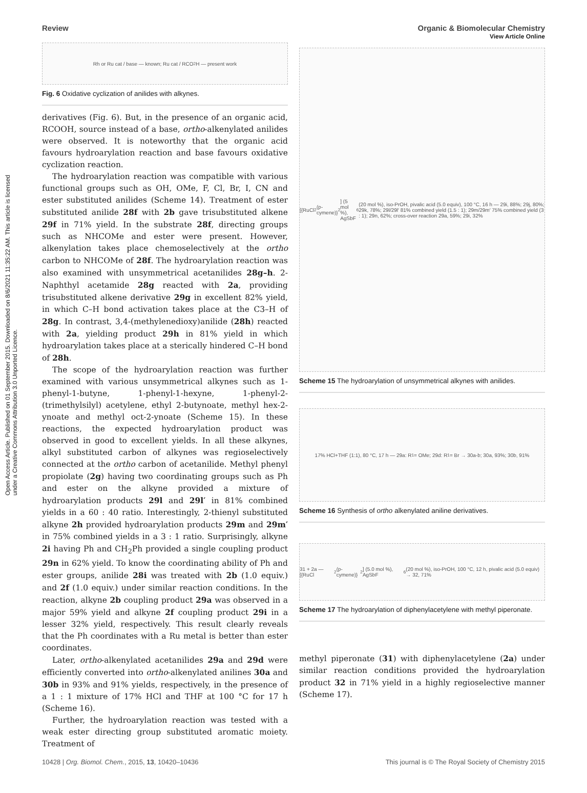Open Access Article. Published on 01 September 2015. Downloaded on 8/6/2021 11:35:22 AM. This article is licensed under a Creative Commons Attribution 3.0 Unported Licence.
View Article Online
Review Organic & Biomolecular Chemistry
Rh or Ru cat / base — known; Ru cat / RCO<sub>2</sub>H — present work
Fig. 6 Oxidative cyclization of anilides with alkynes.
derivatives (Fig. 6). But, in the presence of an organic acid, RCOOH, source instead of a base, ortho-alkenylated anilides were observed. It is noteworthy that the organic acid favours hydroarylation reaction and base favours oxidative cyclization reaction.
The hydroarylation reaction was compatible with various functional groups such as OH, OMe, F, Cl, Br, I, CN and ester substituted anilides (Scheme 14). Treatment of ester substituted anilide 28f with 2b gave trisubstituted alkene 29f in 71% yield. In the substrate 28f, directing groups such as NHCOMe and ester were present. However, alkenylation takes place chemoselectively at the ortho carbon to NHCOMe of 28f. The hydroarylation reaction was also examined with unsymmetrical acetanilides 28g–h. 2-Naphthyl acetamide 28g reacted with 2a, providing trisubstituted alkene derivative 29g in excellent 82% yield, in which C–H bond activation takes place at the C3–H of 28g. In contrast, 3,4-(methylenedioxy)anilide (28h) reacted with 2a, yielding product 29h in 81% yield in which hydroarylation takes place at a sterically hindered C–H bond of 28h.
The scope of the hydroarylation reaction was further examined with various unsymmetrical alkynes such as 1-phenyl-1-butyne, 1-phenyl-1-hexyne, 1-phenyl-2-(trimethylsilyl) acetylene, ethyl 2-butynoate, methyl hex-2-ynoate and methyl oct-2-ynoate (Scheme 15). In these reactions, the expected hydroarylation product was observed in good to excellent yields. In all these alkynes, alkyl substituted carbon of alkynes was regioselectively connected at the ortho carbon of acetanilide. Methyl phenyl propiolate (2g) having two coordinating groups such as Ph and ester on the alkyne provided a mixture of hydroarylation products 29l and 29l′ in 81% combined yields in a 60 : 40 ratio. Interestingly, 2-thienyl substituted alkyne 2h provided hydroarylation products 29m and 29m′ in 75% combined yields in a 3 : 1 ratio. Surprisingly, alkyne 2i having Ph and CH<sub>2</sub>Ph provided a single coupling product 29n in 62% yield. To know the coordinating ability of Ph and ester groups, anilide 28i was treated with 2b (1.0 equiv.) and 2f (1.0 equiv.) under similar reaction conditions. In the reaction, alkyne 2b coupling product 29a was observed in a major 59% yield and alkyne 2f coupling product 29i in a lesser 32% yield, respectively. This result clearly reveals that the Ph coordinates with a Ru metal is better than ester coordinates.
Later, ortho-alkenylated acetanilides 29a and 29d were efficiently converted into ortho-alkenylated anilines 30a and 30b in 93% and 91% yields, respectively, in the presence of a 1 : 1 mixture of 17% HCl and THF at 100 °C for 17 h (Scheme 16).
Further, the hydroarylation reaction was tested with a weak ester directing group substituted aromatic moiety. Treatment of
[{RuCl<sub>2</sub>(p-cymene)}<sub>2</sub>] (5 mol %), AgSbF<sub>6</sub> (20 mol %), iso-PrOH, pivalic acid (5.0 equiv), 100 °C, 16 h — 29i, 88%; 29j, 80%; 29k, 78%; 29l/29l′ 81% combined yield (1.5 : 1); 29m/29m′ 75% combined yield (3 : 1); 29n, 62%; cross-over reaction 29a, 59%; 29i, 32%
Scheme 15 The hydroarylation of unsymmetrical alkynes with anilides.
17% HCl+THF (1:1), 80 °C, 17 h — 29a: R<sup>1</sup> = OMe; 29d: R<sup>1</sup> = Br → 30a-b; 30a, 93%; 30b, 91%
Scheme 16 Synthesis of ortho alkenylated aniline derivatives.
31 + 2a — [{RuCl<sub>2</sub>(p-cymene)}<sub>2</sub>] (5.0 mol %), AgSbF<sub>6</sub> (20 mol %), iso-PrOH, 100 °C, 12 h, pivalic acid (5.0 equiv) → 32, 71%
Scheme 17 The hydroarylation of diphenylacetylene with methyl piperonate.
methyl piperonate (31) with diphenylacetylene (2a) under similar reaction conditions provided the hydroarylation product 32 in 71% yield in a highly regioselective manner (Scheme 17).
10428 | Org. Biomol. Chem., 2015, 13, 10420–10436 This journal is © The Royal Society of Chemistry 2015